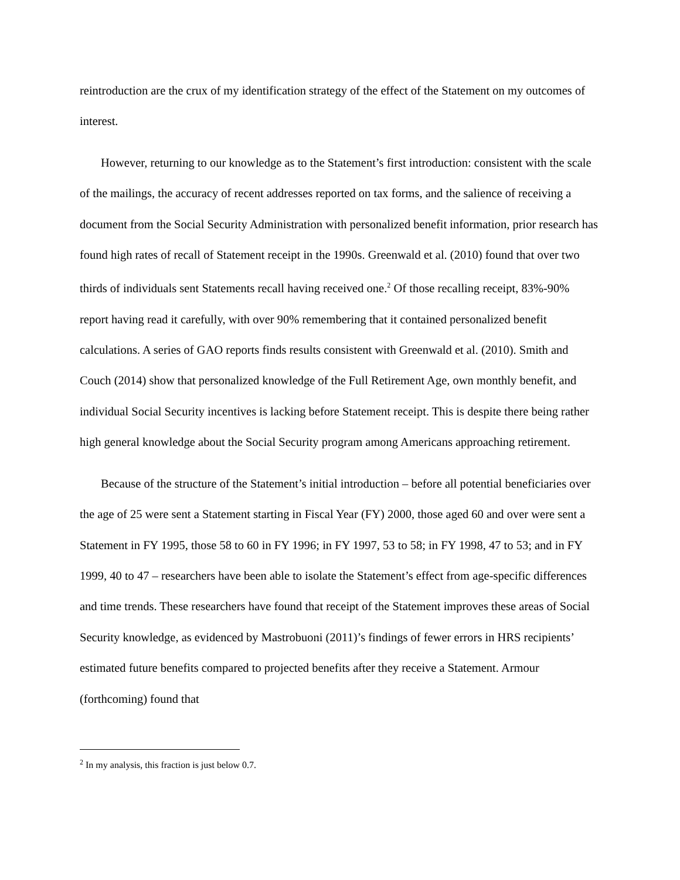reintroduction are the crux of my identification strategy of the effect of the Statement on my outcomes of interest.
However, returning to our knowledge as to the Statement’s first introduction: consistent with the scale of the mailings, the accuracy of recent addresses reported on tax forms, and the salience of receiving a document from the Social Security Administration with personalized benefit information, prior research has found high rates of recall of Statement receipt in the 1990s. Greenwald et al. (2010) found that over two thirds of individuals sent Statements recall having received one.<sup>2</sup> Of those recalling receipt, 83%-90% report having read it carefully, with over 90% remembering that it contained personalized benefit calculations. A series of GAO reports finds results consistent with Greenwald et al. (2010). Smith and Couch (2014) show that personalized knowledge of the Full Retirement Age, own monthly benefit, and individual Social Security incentives is lacking before Statement receipt. This is despite there being rather high general knowledge about the Social Security program among Americans approaching retirement.
Because of the structure of the Statement’s initial introduction – before all potential beneficiaries over the age of 25 were sent a Statement starting in Fiscal Year (FY) 2000, those aged 60 and over were sent a Statement in FY 1995, those 58 to 60 in FY 1996; in FY 1997, 53 to 58; in FY 1998, 47 to 53; and in FY 1999, 40 to 47 – researchers have been able to isolate the Statement’s effect from age-specific differences and time trends. These researchers have found that receipt of the Statement improves these areas of Social Security knowledge, as evidenced by Mastrobuoni (2011)’s findings of fewer errors in HRS recipients’ estimated future benefits compared to projected benefits after they receive a Statement. Armour (forthcoming) found that
<sup>2</sup> In my analysis, this fraction is just below 0.7.